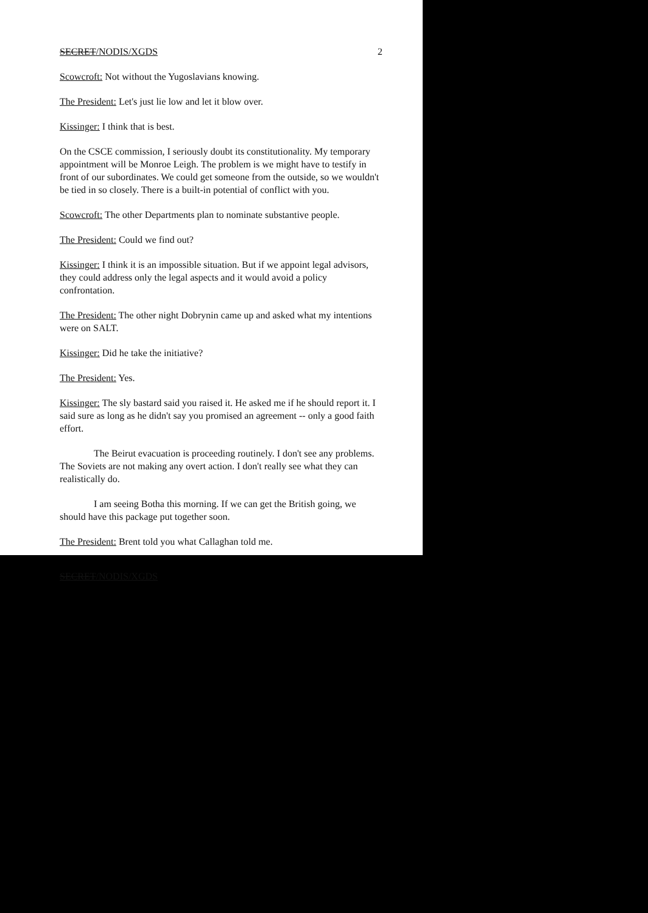SECRET/NODIS/XGDS 2
Scowcroft: Not without the Yugoslavians knowing.
The President: Let's just lie low and let it blow over.
Kissinger: I think that is best.
On the CSCE commission, I seriously doubt its constitutionality. My temporary appointment will be Monroe Leigh. The problem is we might have to testify in front of our subordinates. We could get someone from the outside, so we wouldn't be tied in so closely. There is a built-in potential of conflict with you.
Scowcroft: The other Departments plan to nominate substantive people.
The President: Could we find out?
Kissinger: I think it is an impossible situation. But if we appoint legal advisors, they could address only the legal aspects and it would avoid a policy confrontation.
The President: The other night Dobrynin came up and asked what my intentions were on SALT.
Kissinger: Did he take the initiative?
The President: Yes.
Kissinger: The sly bastard said you raised it. He asked me if he should report it. I said sure as long as he didn't say you promised an agreement -- only a good faith effort.
The Beirut evacuation is proceeding routinely. I don't see any problems. The Soviets are not making any overt action. I don't really see what they can realistically do.
I am seeing Botha this morning. If we can get the British going, we should have this package put together soon.
The President: Brent told you what Callaghan told me.
SECRET/NODIS/XGDS